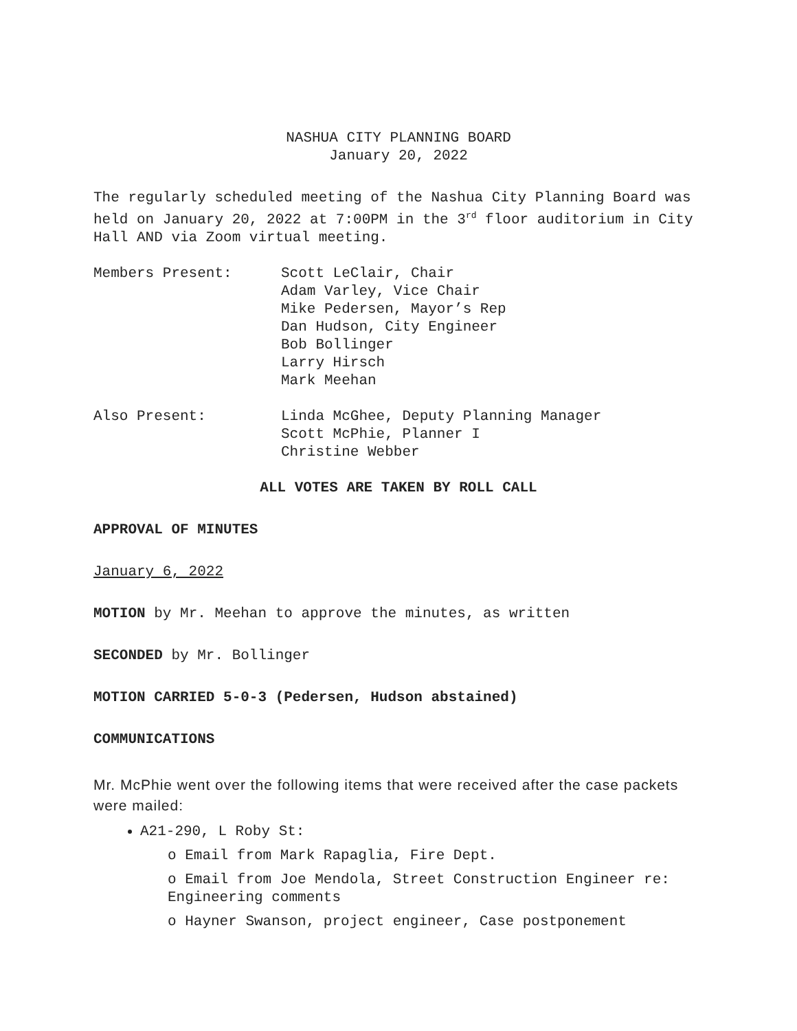NASHUA CITY PLANNING BOARD
January 20, 2022
The regularly scheduled meeting of the Nashua City Planning Board was held on January 20, 2022 at 7:00PM in the 3<sup>rd</sup> floor auditorium in City Hall AND via Zoom virtual meeting.
Members Present: Scott LeClair, Chair
Adam Varley, Vice Chair
Mike Pedersen, Mayor’s Rep
Dan Hudson, City Engineer
Bob Bollinger
Larry Hirsch
Mark Meehan
Also Present: Linda McGhee, Deputy Planning Manager
Scott McPhie, Planner I
Christine Webber
ALL VOTES ARE TAKEN BY ROLL CALL
APPROVAL OF MINUTES
January 6, 2022
MOTION by Mr. Meehan to approve the minutes, as written
SECONDED by Mr. Bollinger
MOTION CARRIED 5-0-3 (Pedersen, Hudson abstained)
COMMUNICATIONS
Mr. McPhie went over the following items that were received after the case packets were mailed:
A21-290, L Roby St:
o Email from Mark Rapaglia, Fire Dept.
o Email from Joe Mendola, Street Construction Engineer re: Engineering comments
o Hayner Swanson, project engineer, Case postponement